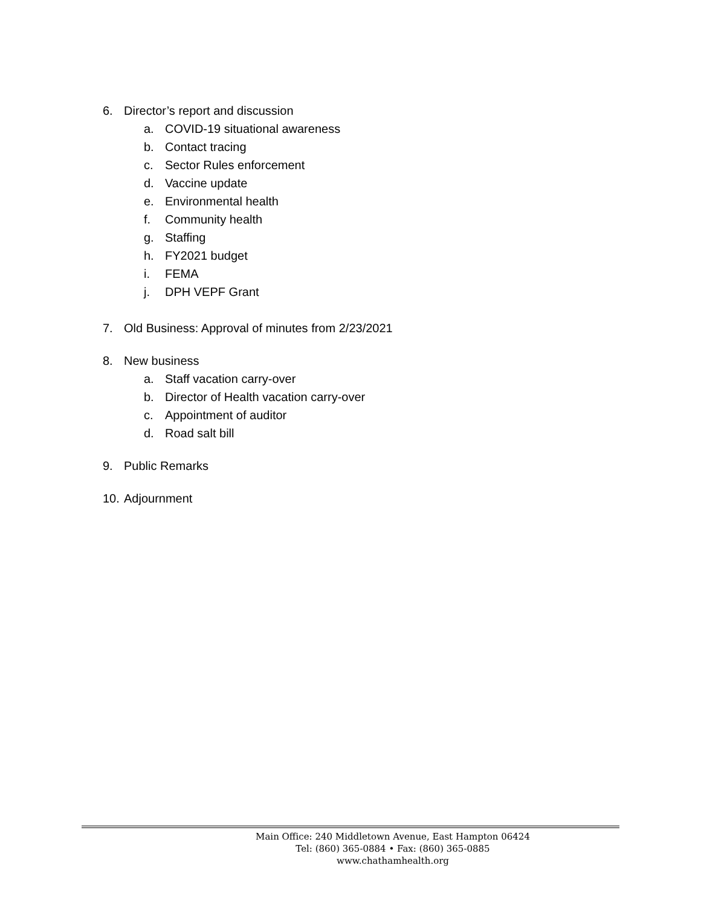6. Director’s report and discussion
a. COVID-19 situational awareness
b. Contact tracing
c. Sector Rules enforcement
d. Vaccine update
e. Environmental health
f. Community health
g. Staffing
h. FY2021 budget
i. FEMA
j. DPH VEPF Grant
7. Old Business: Approval of minutes from 2/23/2021
8. New business
a. Staff vacation carry-over
b. Director of Health vacation carry-over
c. Appointment of auditor
d. Road salt bill
9. Public Remarks
10. Adjournment
Main Office: 240 Middletown Avenue, East Hampton 06424
Tel: (860) 365-0884 • Fax: (860) 365-0885
www.chathamhealth.org